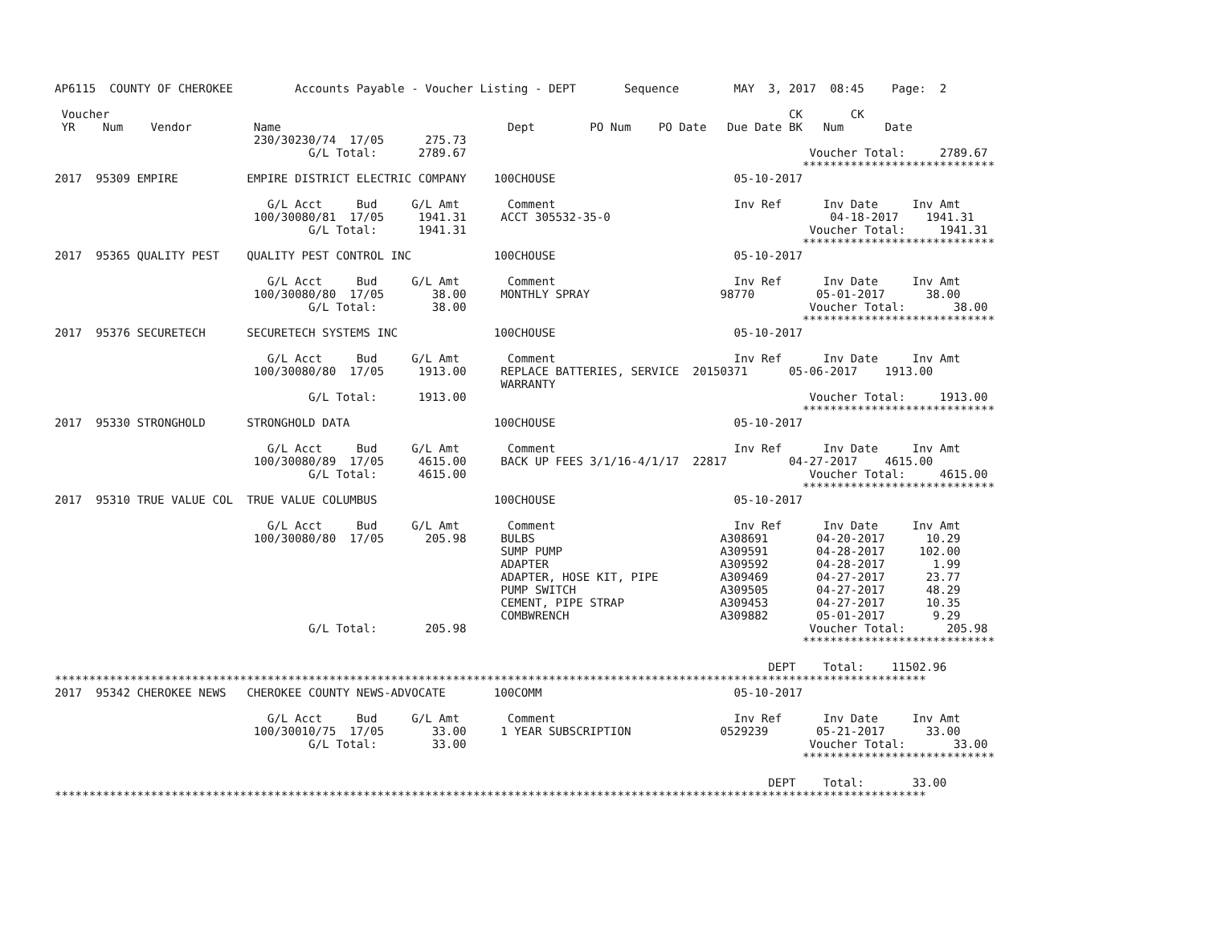AP6115  COUNTY OF CHEROKEE         Accounts Payable - Voucher Listing - DEPT       Sequence        MAY  3, 2017  08:45    Page:  2

 Voucher                                                                                                   CK       CK
 YR    Num    Vendor         Name                                 Dept        PO Num    PO Date   Due Date BK   Num      Date
                             230/30230/74  17/05      275.73
                                     G/L Total:      2789.67                                                  Voucher Total:     2789.67
                                                                                                             ****************************
2017  95309 EMPIRE          EMPIRE DISTRICT ELECTRIC COMPANY    100CHOUSE                          05-10-2017

                               G/L Acct     Bud     G/L Amt       Comment                          Inv Ref      Inv Date     Inv Amt
                             100/30080/81  17/05     1941.31     ACCT 305532-35-0                                04-18-2017    1941.31
                                     G/L Total:      1941.31                                                  Voucher Total:     1941.31
                                                                                                             ****************************
2017  95365 QUALITY PEST    QUALITY PEST CONTROL INC            100CHOUSE                          05-10-2017

                               G/L Acct     Bud     G/L Amt       Comment                          Inv Ref      Inv Date     Inv Amt
                             100/30080/80  17/05       38.00     MONTHLY SPRAY                   98770         05-01-2017      38.00
                                     G/L Total:        38.00                                                  Voucher Total:       38.00
                                                                                                             ****************************
2017  95376 SECURETECH      SECURETECH SYSTEMS INC              100CHOUSE                          05-10-2017

                               G/L Acct     Bud     G/L Amt       Comment                          Inv Ref      Inv Date     Inv Amt
                             100/30080/80  17/05     1913.00     REPLACE BATTERIES, SERVICE  20150371      05-06-2017    1913.00
                                                                 WARRANTY
                                     G/L Total:      1913.00                                                  Voucher Total:     1913.00
                                                                                                             ****************************
2017  95330 STRONGHOLD      STRONGHOLD DATA                     100CHOUSE                          05-10-2017

                               G/L Acct     Bud     G/L Amt       Comment                          Inv Ref      Inv Date     Inv Amt
                             100/30080/89  17/05     4615.00     BACK UP FEES 3/1/16-4/1/17  22817         04-27-2017    4615.00
                                     G/L Total:      4615.00                                                  Voucher Total:     4615.00
                                                                                                             ****************************
2017  95310 TRUE VALUE COL  TRUE VALUE COLUMBUS                 100CHOUSE                          05-10-2017

                               G/L Acct     Bud     G/L Amt       Comment                          Inv Ref      Inv Date     Inv Amt
                             100/30080/80  17/05      205.98     BULBS                           A308691       04-20-2017      10.29
                                                                 SUMP PUMP                       A309591       04-28-2017     102.00
                                                                 ADAPTER                         A309592       04-28-2017       1.99
                                                                 ADAPTER, HOSE KIT, PIPE         A309469       04-27-2017      23.77
                                                                 PUMP SWITCH                     A309505       04-27-2017      48.29
                                                                 CEMENT, PIPE STRAP              A309453       04-27-2017      10.35
                                                                 COMBWRENCH                      A309882       05-01-2017       9.29
                                     G/L Total:       205.98                                                  Voucher Total:      205.98
                                                                                                             ****************************

                                                                                                        DEPT    Total:    11502.96
*******************************************************************************************************************************
2017  95342 CHEROKEE NEWS   CHEROKEE COUNTY NEWS-ADVOCATE       100COMM                            05-10-2017

                               G/L Acct     Bud     G/L Amt       Comment                          Inv Ref      Inv Date     Inv Amt
                             100/30010/75  17/05       33.00     1 YEAR SUBSCRIPTION             0529239       05-21-2017      33.00
                                     G/L Total:        33.00                                                  Voucher Total:       33.00
                                                                                                             ****************************

                                                                                                        DEPT    Total:       33.00
*******************************************************************************************************************************